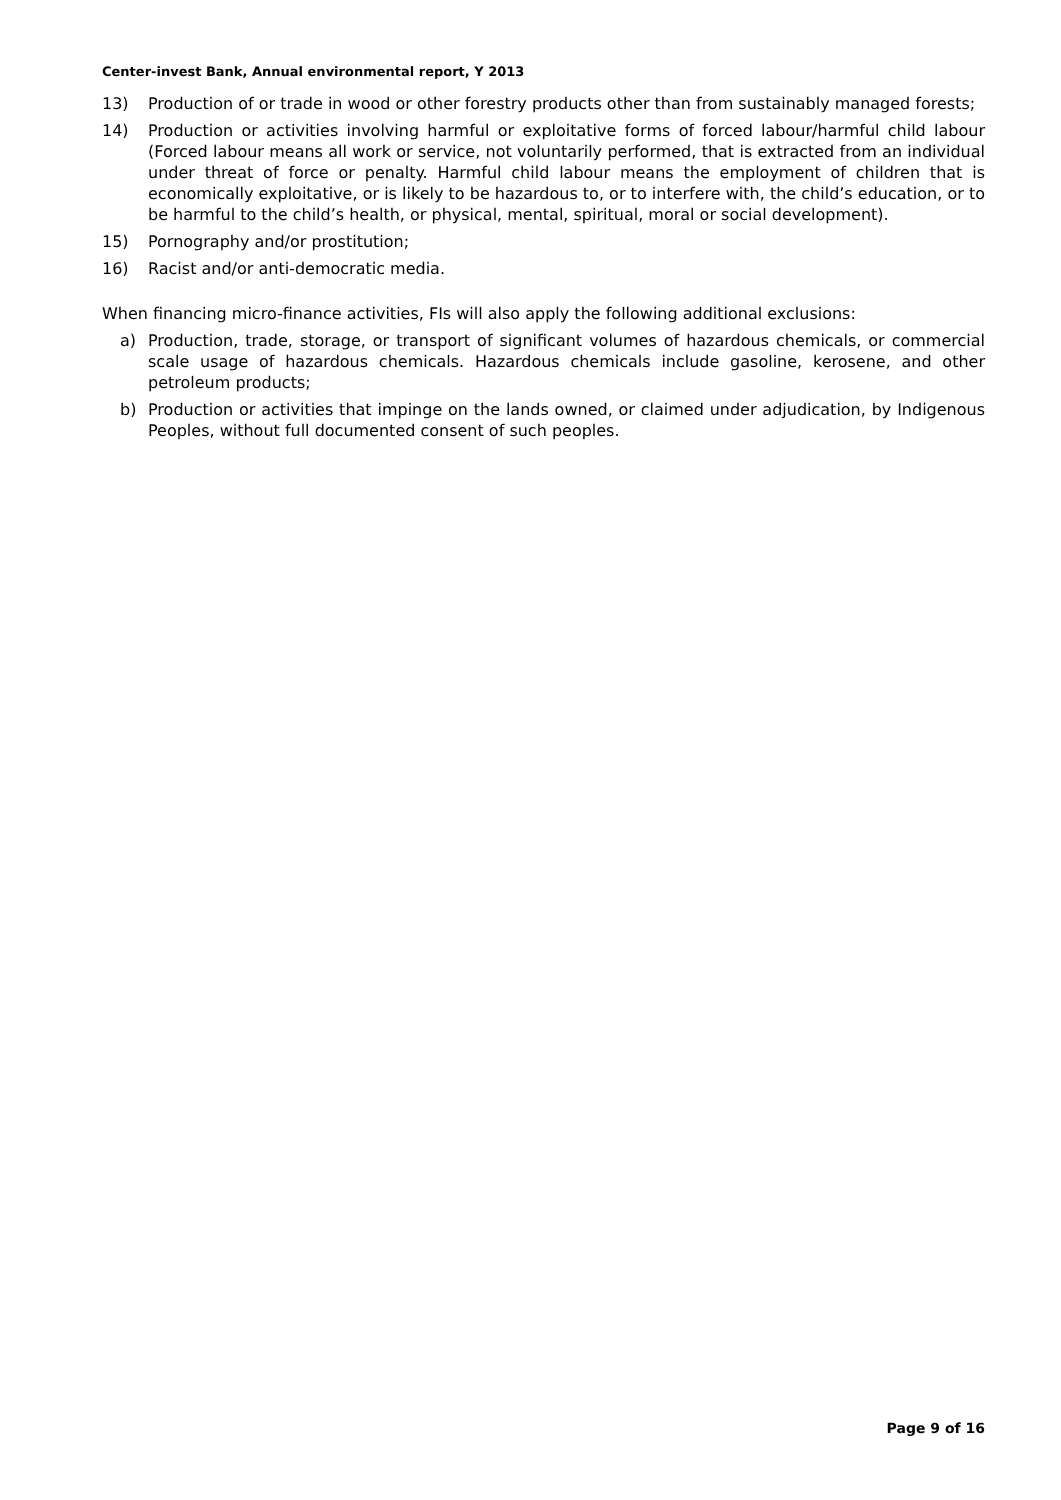Center-invest Bank, Annual environmental report, Y 2013
13) Production of or trade in wood or other forestry products other than from sustainably managed forests;
14) Production or activities involving harmful or exploitative forms of forced labour/harmful child labour (Forced labour means all work or service, not voluntarily performed, that is extracted from an individual under threat of force or penalty. Harmful child labour means the employment of children that is economically exploitative, or is likely to be hazardous to, or to interfere with, the child’s education, or to be harmful to the child’s health, or physical, mental, spiritual, moral or social development).
15) Pornography and/or prostitution;
16) Racist and/or anti-democratic media.
When financing micro-finance activities, FIs will also apply the following additional exclusions:
a) Production, trade, storage, or transport of significant volumes of hazardous chemicals, or commercial scale usage of hazardous chemicals. Hazardous chemicals include gasoline, kerosene, and other petroleum products;
b) Production or activities that impinge on the lands owned, or claimed under adjudication, by Indigenous Peoples, without full documented consent of such peoples.
Page 9 of 16